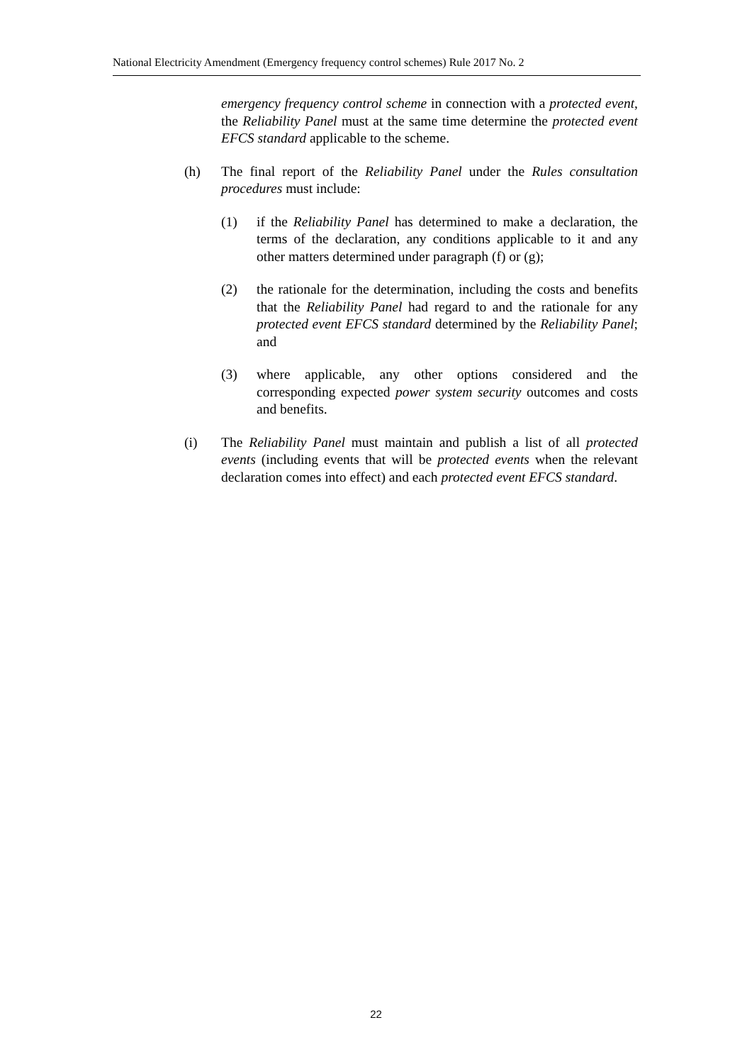National Electricity Amendment (Emergency frequency control schemes) Rule 2017 No. 2
emergency frequency control scheme in connection with a protected event, the Reliability Panel must at the same time determine the protected event EFCS standard applicable to the scheme.
(h) The final report of the Reliability Panel under the Rules consultation procedures must include:
(1) if the Reliability Panel has determined to make a declaration, the terms of the declaration, any conditions applicable to it and any other matters determined under paragraph (f) or (g);
(2) the rationale for the determination, including the costs and benefits that the Reliability Panel had regard to and the rationale for any protected event EFCS standard determined by the Reliability Panel; and
(3) where applicable, any other options considered and the corresponding expected power system security outcomes and costs and benefits.
(i) The Reliability Panel must maintain and publish a list of all protected events (including events that will be protected events when the relevant declaration comes into effect) and each protected event EFCS standard.
22